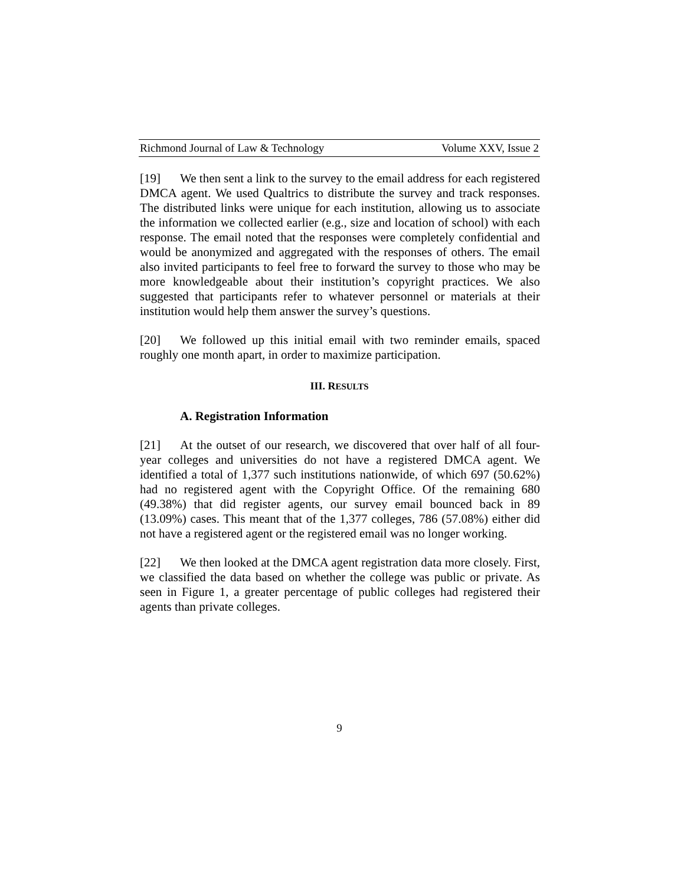Richmond Journal of Law & Technology Volume XXV, Issue 2
[19] We then sent a link to the survey to the email address for each registered DMCA agent. We used Qualtrics to distribute the survey and track responses. The distributed links were unique for each institution, allowing us to associate the information we collected earlier (e.g., size and location of school) with each response. The email noted that the responses were completely confidential and would be anonymized and aggregated with the responses of others. The email also invited participants to feel free to forward the survey to those who may be more knowledgeable about their institution’s copyright practices. We also suggested that participants refer to whatever personnel or materials at their institution would help them answer the survey’s questions.
[20] We followed up this initial email with two reminder emails, spaced roughly one month apart, in order to maximize participation.
III. RESULTS
A. Registration Information
[21] At the outset of our research, we discovered that over half of all four-year colleges and universities do not have a registered DMCA agent. We identified a total of 1,377 such institutions nationwide, of which 697 (50.62%) had no registered agent with the Copyright Office. Of the remaining 680 (49.38%) that did register agents, our survey email bounced back in 89 (13.09%) cases. This meant that of the 1,377 colleges, 786 (57.08%) either did not have a registered agent or the registered email was no longer working.
[22] We then looked at the DMCA agent registration data more closely. First, we classified the data based on whether the college was public or private. As seen in Figure 1, a greater percentage of public colleges had registered their agents than private colleges.
9